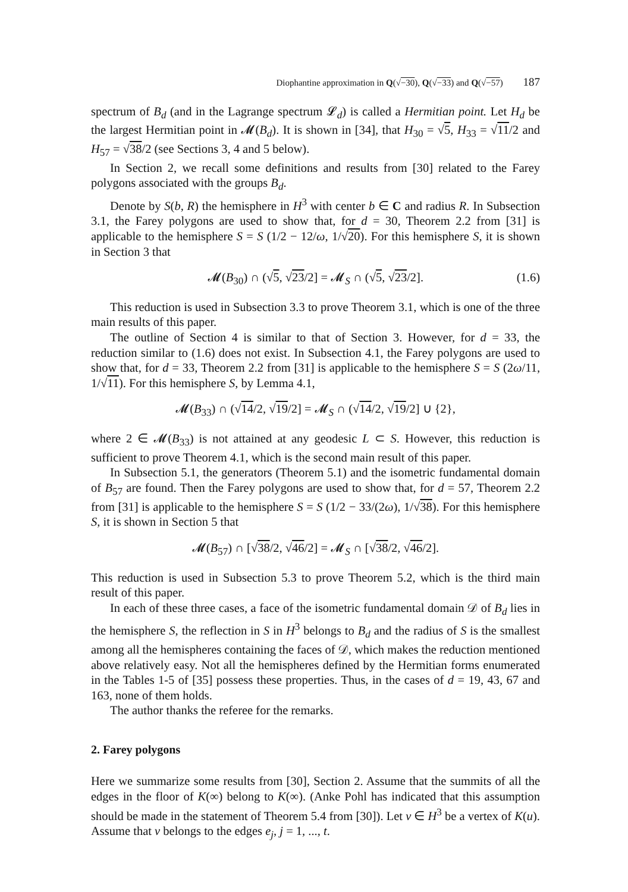Diophantine approximation in Q(√−30), Q(√−33) and Q(√−57) 187
spectrum of B<sub>d</sub> (and in the Lagrange spectrum 𝓛<sub>d</sub>) is called a Hermitian point. Let H<sub>d</sub> be the largest Hermitian point in 𝓜(B<sub>d</sub>). It is shown in [34], that H<sub>30</sub> = √5, H<sub>33</sub> = √11/2 and H<sub>57</sub> = √38/2 (see Sections 3, 4 and 5 below).
In Section 2, we recall some definitions and results from [30] related to the Farey polygons associated with the groups B<sub>d</sub>.
Denote by S(b, R) the hemisphere in H<sup>3</sup> with center b ∈ C and radius R. In Subsection 3.1, the Farey polygons are used to show that, for d = 30, Theorem 2.2 from [31] is applicable to the hemisphere S = S (1/2 − 12/ω, 1/√20). For this hemisphere S, it is shown in Section 3 that
𝓜(B<sub>30</sub>) ∩ (√5, √23/2] = 𝓜<sub>S</sub> ∩ (√5, √23/2]. (1.6)
This reduction is used in Subsection 3.3 to prove Theorem 3.1, which is one of the three main results of this paper.
The outline of Section 4 is similar to that of Section 3. However, for d = 33, the reduction similar to (1.6) does not exist. In Subsection 4.1, the Farey polygons are used to show that, for d = 33, Theorem 2.2 from [31] is applicable to the hemisphere S = S (2ω/11, 1/√11). For this hemisphere S, by Lemma 4.1,
𝓜(B<sub>33</sub>) ∩ (√14/2, √19/2] = 𝓜<sub>S</sub> ∩ (√14/2, √19/2] ∪ {2},
where 2 ∈ 𝓜(B<sub>33</sub>) is not attained at any geodesic L ⊂ S. However, this reduction is sufficient to prove Theorem 4.1, which is the second main result of this paper.
In Subsection 5.1, the generators (Theorem 5.1) and the isometric fundamental domain of B<sub>57</sub> are found. Then the Farey polygons are used to show that, for d = 57, Theorem 2.2 from [31] is applicable to the hemisphere S = S (1/2 − 33/(2ω), 1/√38). For this hemisphere S, it is shown in Section 5 that
𝓜(B<sub>57</sub>) ∩ [√38/2, √46/2] = 𝓜<sub>S</sub> ∩ [√38/2, √46/2].
This reduction is used in Subsection 5.3 to prove Theorem 5.2, which is the third main result of this paper.
In each of these three cases, a face of the isometric fundamental domain 𝒟 of B<sub>d</sub> lies in the hemisphere S, the reflection in S in H<sup>3</sup> belongs to B<sub>d</sub> and the radius of S is the smallest among all the hemispheres containing the faces of 𝒟, which makes the reduction mentioned above relatively easy. Not all the hemispheres defined by the Hermitian forms enumerated in the Tables 1-5 of [35] possess these properties. Thus, in the cases of d = 19, 43, 67 and 163, none of them holds.
The author thanks the referee for the remarks.
2. Farey polygons
Here we summarize some results from [30], Section 2. Assume that the summits of all the edges in the floor of K(∞) belong to K(∞). (Anke Pohl has indicated that this assumption should be made in the statement of Theorem 5.4 from [30]). Let v ∈ H<sup>3</sup> be a vertex of K(u). Assume that v belongs to the edges e<sub>j</sub>, j = 1, ..., t.